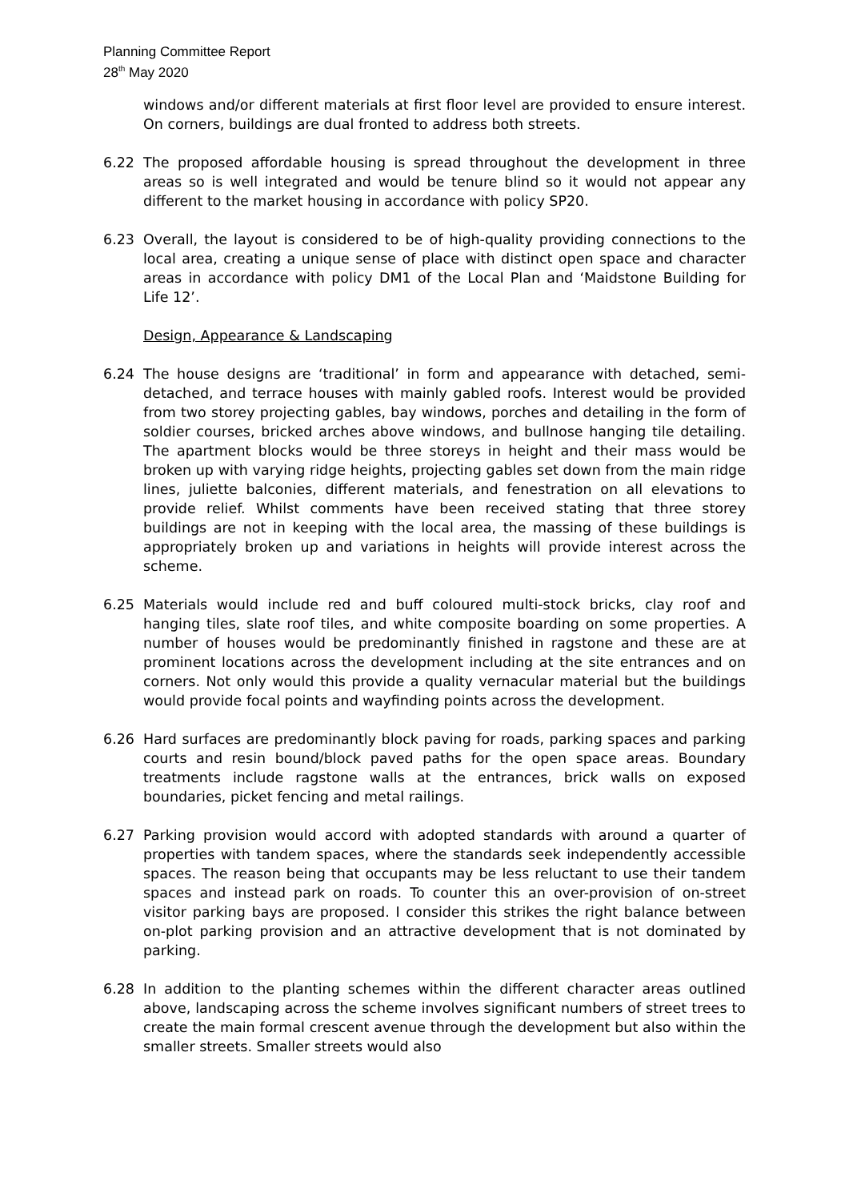Planning Committee Report
28<sup>th</sup> May 2020
windows and/or different materials at first floor level are provided to ensure interest. On corners, buildings are dual fronted to address both streets.
6.22 The proposed affordable housing is spread throughout the development in three areas so is well integrated and would be tenure blind so it would not appear any different to the market housing in accordance with policy SP20.
6.23 Overall, the layout is considered to be of high-quality providing connections to the local area, creating a unique sense of place with distinct open space and character areas in accordance with policy DM1 of the Local Plan and ‘Maidstone Building for Life 12’.
Design, Appearance & Landscaping
6.24 The house designs are ‘traditional’ in form and appearance with detached, semi-detached, and terrace houses with mainly gabled roofs. Interest would be provided from two storey projecting gables, bay windows, porches and detailing in the form of soldier courses, bricked arches above windows, and bullnose hanging tile detailing. The apartment blocks would be three storeys in height and their mass would be broken up with varying ridge heights, projecting gables set down from the main ridge lines, juliette balconies, different materials, and fenestration on all elevations to provide relief. Whilst comments have been received stating that three storey buildings are not in keeping with the local area, the massing of these buildings is appropriately broken up and variations in heights will provide interest across the scheme.
6.25 Materials would include red and buff coloured multi-stock bricks, clay roof and hanging tiles, slate roof tiles, and white composite boarding on some properties. A number of houses would be predominantly finished in ragstone and these are at prominent locations across the development including at the site entrances and on corners. Not only would this provide a quality vernacular material but the buildings would provide focal points and wayfinding points across the development.
6.26 Hard surfaces are predominantly block paving for roads, parking spaces and parking courts and resin bound/block paved paths for the open space areas. Boundary treatments include ragstone walls at the entrances, brick walls on exposed boundaries, picket fencing and metal railings.
6.27 Parking provision would accord with adopted standards with around a quarter of properties with tandem spaces, where the standards seek independently accessible spaces. The reason being that occupants may be less reluctant to use their tandem spaces and instead park on roads. To counter this an over-provision of on-street visitor parking bays are proposed. I consider this strikes the right balance between on-plot parking provision and an attractive development that is not dominated by parking.
6.28 In addition to the planting schemes within the different character areas outlined above, landscaping across the scheme involves significant numbers of street trees to create the main formal crescent avenue through the development but also within the smaller streets. Smaller streets would also